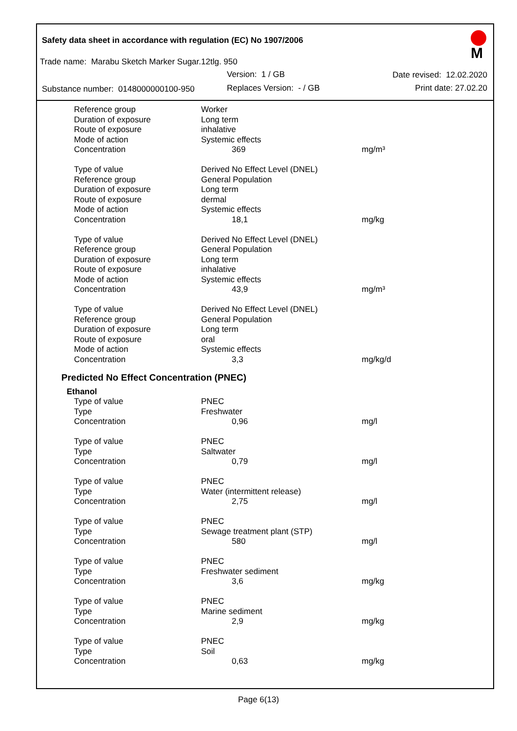Safety data sheet in accordance with regulation (EC) No 1907/2006
Trade name: Marabu Sketch Marker Sugar.12tlg. 950
Version: 1 / GB Date revised: 12.02.2020
Substance number: 0148000000100-950
Replaces Version: - / GB Print date: 27.02.20
M
| Reference group | Worker | |
| Duration of exposure | Long term | |
| Route of exposure | inhalative | |
| Mode of action | Systemic effects | |
| Concentration | 369 | mg/m³ |
| Type of value | Derived No Effect Level (DNEL) | |
| Reference group | General Population | |
| Duration of exposure | Long term | |
| Route of exposure | dermal | |
| Mode of action | Systemic effects | |
| Concentration | 18,1 | mg/kg |
| Type of value | Derived No Effect Level (DNEL) | |
| Reference group | General Population | |
| Duration of exposure | Long term | |
| Route of exposure | inhalative | |
| Mode of action | Systemic effects | |
| Concentration | 43,9 | mg/m³ |
| Type of value | Derived No Effect Level (DNEL) | |
| Reference group | General Population | |
| Duration of exposure | Long term | |
| Route of exposure | oral | |
| Mode of action | Systemic effects | |
| Concentration | 3,3 | mg/kg/d |
Predicted No Effect Concentration (PNEC)
Ethanol
| Type of value | PNEC | |
| Type | Freshwater | |
| Concentration | 0,96 | mg/l |
| Type of value | PNEC | |
| Type | Saltwater | |
| Concentration | 0,79 | mg/l |
| Type of value | PNEC | |
| Type | Water (intermittent release) | |
| Concentration | 2,75 | mg/l |
| Type of value | PNEC | |
| Type | Sewage treatment plant (STP) | |
| Concentration | 580 | mg/l |
| Type of value | PNEC | |
| Type | Freshwater sediment | |
| Concentration | 3,6 | mg/kg |
| Type of value | PNEC | |
| Type | Marine sediment | |
| Concentration | 2,9 | mg/kg |
| Type of value | PNEC | |
| Type | Soil | |
| Concentration | 0,63 | mg/kg |
Page 6(13)